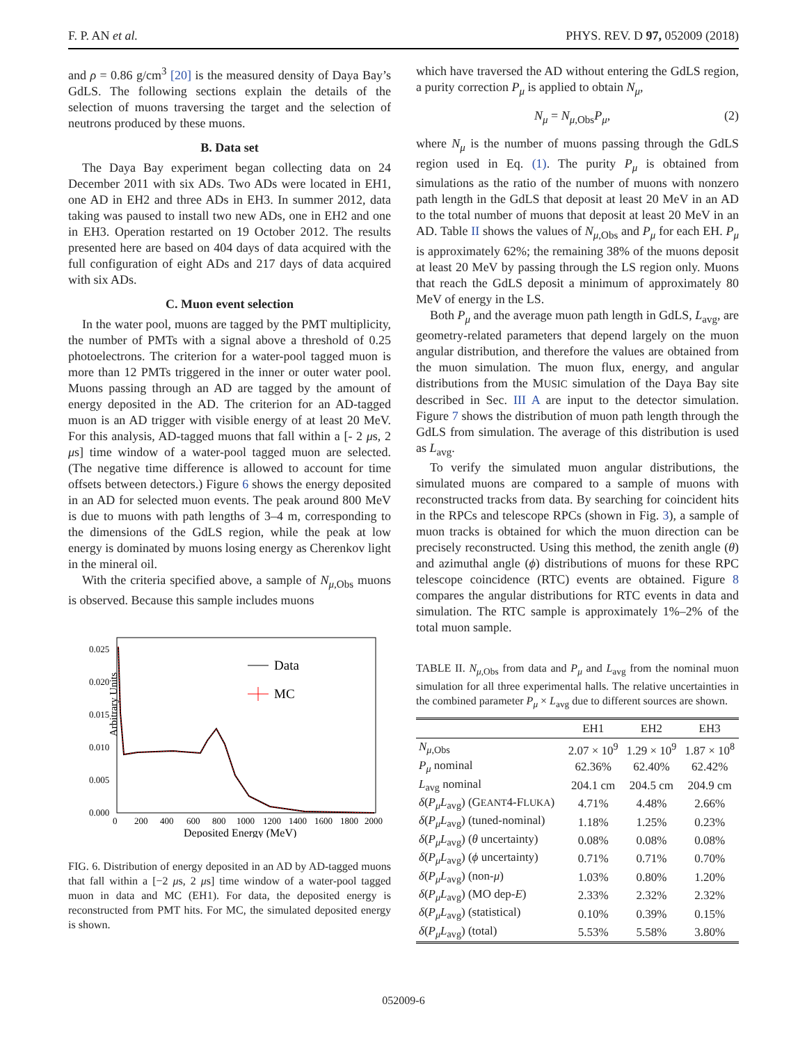F. P. AN et al. PHYS. REV. D 97, 052009 (2018)
and ρ = 0.86 g/cm<sup>3</sup> [20] is the measured density of Daya Bay’s GdLS. The following sections explain the details of the selection of muons traversing the target and the selection of neutrons produced by these muons.
B. Data set
The Daya Bay experiment began collecting data on 24 December 2011 with six ADs. Two ADs were located in EH1, one AD in EH2 and three ADs in EH3. In summer 2012, data taking was paused to install two new ADs, one in EH2 and one in EH3. Operation restarted on 19 October 2012. The results presented here are based on 404 days of data acquired with the full configuration of eight ADs and 217 days of data acquired with six ADs.
C. Muon event selection
In the water pool, muons are tagged by the PMT multiplicity, the number of PMTs with a signal above a threshold of 0.25 photoelectrons. The criterion for a water-pool tagged muon is more than 12 PMTs triggered in the inner or outer water pool. Muons passing through an AD are tagged by the amount of energy deposited in the AD. The criterion for an AD-tagged muon is an AD trigger with visible energy of at least 20 MeV. For this analysis, AD-tagged muons that fall within a [- 2 μs, 2 μs] time window of a water-pool tagged muon are selected. (The negative time difference is allowed to account for time offsets between detectors.) Figure 6 shows the energy deposited in an AD for selected muon events. The peak around 800 MeV is due to muons with path lengths of 3–4 m, corresponding to the dimensions of the GdLS region, while the peak at low energy is dominated by muons losing energy as Cherenkov light in the mineral oil.
With the criteria specified above, a sample of N<sub>μ,Obs</sub> muons is observed. Because this sample includes muons
Arbitrary Units
0.025
0.020
0.015
0.010
0.005
0.000
0
200
400
600
800
1000
1200
1400
1600
1800
2000
Deposited Energy (MeV)
Data
MC
FIG. 6. Distribution of energy deposited in an AD by AD-tagged muons that fall within a [−2 μs, 2 μs] time window of a water-pool tagged muon in data and MC (EH1). For data, the deposited energy is reconstructed from PMT hits. For MC, the simulated deposited energy is shown.
which have traversed the AD without entering the GdLS region, a purity correction P<sub>μ</sub> is applied to obtain N<sub>μ</sub>,
N<sub>μ</sub> = N<sub>μ,Obs</sub>P<sub>μ</sub>, (2)
where N<sub>μ</sub> is the number of muons passing through the GdLS region used in Eq. (1). The purity P<sub>μ</sub> is obtained from simulations as the ratio of the number of muons with nonzero path length in the GdLS that deposit at least 20 MeV in an AD to the total number of muons that deposit at least 20 MeV in an AD. Table II shows the values of N<sub>μ,Obs</sub> and P<sub>μ</sub> for each EH. P<sub>μ</sub> is approximately 62%; the remaining 38% of the muons deposit at least 20 MeV by passing through the LS region only. Muons that reach the GdLS deposit a minimum of approximately 80 MeV of energy in the LS.
Both P<sub>μ</sub> and the average muon path length in GdLS, L<sub>avg</sub>, are geometry-related parameters that depend largely on the muon angular distribution, and therefore the values are obtained from the muon simulation. The muon flux, energy, and angular distributions from the MUSIC simulation of the Daya Bay site described in Sec. III A are input to the detector simulation. Figure 7 shows the distribution of muon path length through the GdLS from simulation. The average of this distribution is used as L<sub>avg</sub>.
To verify the simulated muon angular distributions, the simulated muons are compared to a sample of muons with reconstructed tracks from data. By searching for coincident hits in the RPCs and telescope RPCs (shown in Fig. 3), a sample of muon tracks is obtained for which the muon direction can be precisely reconstructed. Using this method, the zenith angle (θ) and azimuthal angle (ϕ) distributions of muons for these RPC telescope coincidence (RTC) events are obtained. Figure 8 compares the angular distributions for RTC events in data and simulation. The RTC sample is approximately 1%–2% of the total muon sample.
TABLE II. N<sub>μ,Obs</sub> from data and P<sub>μ</sub> and L<sub>avg</sub> from the nominal muon simulation for all three experimental halls. The relative uncertainties in the combined parameter P<sub>μ</sub> × L<sub>avg</sub> due to different sources are shown.
| | EH1 | EH2 | EH3 |
| --- | --- | --- | --- |
| N<sub>μ,Obs</sub> | 2.07 × 10<sup>9</sup> | 1.29 × 10<sup>9</sup> | 1.87 × 10<sup>8</sup> |
| P<sub>μ</sub> nominal | 62.36% | 62.40% | 62.42% |
| L<sub>avg</sub> nominal | 204.1 cm | 204.5 cm | 204.9 cm |
| δ ( P<sub>μ</sub>L<sub>avg</sub>) (G EANT 4-F LUKA ) | 4.71% | 4.48% | 2.66% |
| δ ( P<sub>μ</sub>L<sub>avg</sub>) (tuned-nominal) | 1.18% | 1.25% | 0.23% |
| δ ( P<sub>μ</sub>L<sub>avg</sub>) ( θ uncertainty) | 0.08% | 0.08% | 0.08% |
| δ ( P<sub>μ</sub>L<sub>avg</sub>) ( ϕ uncertainty) | 0.71% | 0.71% | 0.70% |
| δ ( P<sub>μ</sub>L<sub>avg</sub>) (non- μ ) | 1.03% | 0.80% | 1.20% |
| δ ( P<sub>μ</sub>L<sub>avg</sub>) (MO dep- E ) | 2.33% | 2.32% | 2.32% |
| δ ( P<sub>μ</sub>L<sub>avg</sub>) (statistical) | 0.10% | 0.39% | 0.15% |
| δ ( P<sub>μ</sub>L<sub>avg</sub>) (total) | 5.53% | 5.58% | 3.80% |
052009-6